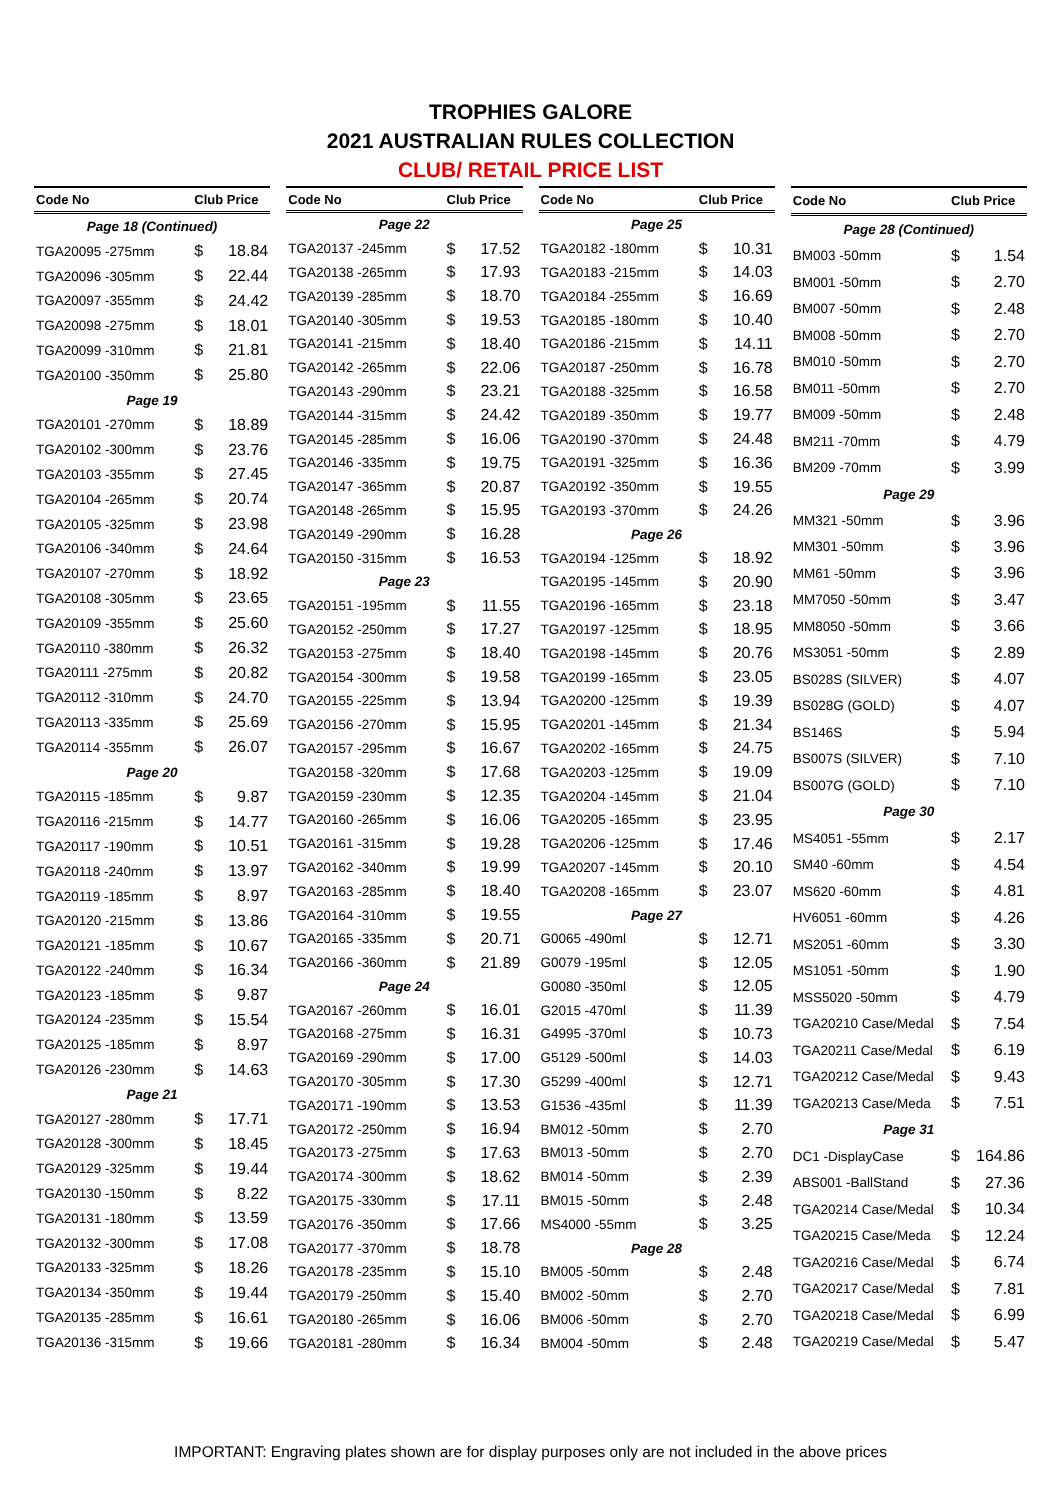TROPHIES GALORE
2021 AUSTRALIAN RULES COLLECTION
CLUB/ RETAIL PRICE LIST
| Code No | Club Price | |
| --- | --- | --- |
| Page 18 (Continued) | | |
| TGA20095 -275mm | $ | 18.84 |
| TGA20096 -305mm | $ | 22.44 |
| TGA20097 -355mm | $ | 24.42 |
| TGA20098 -275mm | $ | 18.01 |
| TGA20099 -310mm | $ | 21.81 |
| TGA20100 -350mm | $ | 25.80 |
| Page 19 | | |
| TGA20101 -270mm | $ | 18.89 |
| TGA20102 -300mm | $ | 23.76 |
| TGA20103 -355mm | $ | 27.45 |
| TGA20104 -265mm | $ | 20.74 |
| TGA20105 -325mm | $ | 23.98 |
| TGA20106 -340mm | $ | 24.64 |
| TGA20107 -270mm | $ | 18.92 |
| TGA20108 -305mm | $ | 23.65 |
| TGA20109 -355mm | $ | 25.60 |
| TGA20110 -380mm | $ | 26.32 |
| TGA20111 -275mm | $ | 20.82 |
| TGA20112 -310mm | $ | 24.70 |
| TGA20113 -335mm | $ | 25.69 |
| TGA20114 -355mm | $ | 26.07 |
| Page 20 | | |
| TGA20115 -185mm | $ | 9.87 |
| TGA20116 -215mm | $ | 14.77 |
| TGA20117 -190mm | $ | 10.51 |
| TGA20118 -240mm | $ | 13.97 |
| TGA20119 -185mm | $ | 8.97 |
| TGA20120 -215mm | $ | 13.86 |
| TGA20121 -185mm | $ | 10.67 |
| TGA20122 -240mm | $ | 16.34 |
| TGA20123 -185mm | $ | 9.87 |
| TGA20124 -235mm | $ | 15.54 |
| TGA20125 -185mm | $ | 8.97 |
| TGA20126 -230mm | $ | 14.63 |
| Page 21 | | |
| TGA20127 -280mm | $ | 17.71 |
| TGA20128 -300mm | $ | 18.45 |
| TGA20129 -325mm | $ | 19.44 |
| TGA20130 -150mm | $ | 8.22 |
| TGA20131 -180mm | $ | 13.59 |
| TGA20132 -300mm | $ | 17.08 |
| TGA20133 -325mm | $ | 18.26 |
| TGA20134 -350mm | $ | 19.44 |
| TGA20135 -285mm | $ | 16.61 |
| TGA20136 -315mm | $ | 19.66 |
| Code No | Club Price | |
| --- | --- | --- |
| Page 22 | | |
| TGA20137 -245mm | $ | 17.52 |
| TGA20138 -265mm | $ | 17.93 |
| TGA20139 -285mm | $ | 18.70 |
| TGA20140 -305mm | $ | 19.53 |
| TGA20141 -215mm | $ | 18.40 |
| TGA20142 -265mm | $ | 22.06 |
| TGA20143 -290mm | $ | 23.21 |
| TGA20144 -315mm | $ | 24.42 |
| TGA20145 -285mm | $ | 16.06 |
| TGA20146 -335mm | $ | 19.75 |
| TGA20147 -365mm | $ | 20.87 |
| TGA20148 -265mm | $ | 15.95 |
| TGA20149 -290mm | $ | 16.28 |
| TGA20150 -315mm | $ | 16.53 |
| Page 23 | | |
| TGA20151 -195mm | $ | 11.55 |
| TGA20152 -250mm | $ | 17.27 |
| TGA20153 -275mm | $ | 18.40 |
| TGA20154 -300mm | $ | 19.58 |
| TGA20155 -225mm | $ | 13.94 |
| TGA20156 -270mm | $ | 15.95 |
| TGA20157 -295mm | $ | 16.67 |
| TGA20158 -320mm | $ | 17.68 |
| TGA20159 -230mm | $ | 12.35 |
| TGA20160 -265mm | $ | 16.06 |
| TGA20161 -315mm | $ | 19.28 |
| TGA20162 -340mm | $ | 19.99 |
| TGA20163 -285mm | $ | 18.40 |
| TGA20164 -310mm | $ | 19.55 |
| TGA20165 -335mm | $ | 20.71 |
| TGA20166 -360mm | $ | 21.89 |
| Page 24 | | |
| TGA20167 -260mm | $ | 16.01 |
| TGA20168 -275mm | $ | 16.31 |
| TGA20169 -290mm | $ | 17.00 |
| TGA20170 -305mm | $ | 17.30 |
| TGA20171 -190mm | $ | 13.53 |
| TGA20172 -250mm | $ | 16.94 |
| TGA20173 -275mm | $ | 17.63 |
| TGA20174 -300mm | $ | 18.62 |
| TGA20175 -330mm | $ | 17.11 |
| TGA20176 -350mm | $ | 17.66 |
| TGA20177 -370mm | $ | 18.78 |
| TGA20178 -235mm | $ | 15.10 |
| TGA20179 -250mm | $ | 15.40 |
| TGA20180 -265mm | $ | 16.06 |
| TGA20181 -280mm | $ | 16.34 |
| Code No | Club Price | |
| --- | --- | --- |
| Page 25 | | |
| TGA20182 -180mm | $ | 10.31 |
| TGA20183 -215mm | $ | 14.03 |
| TGA20184 -255mm | $ | 16.69 |
| TGA20185 -180mm | $ | 10.40 |
| TGA20186 -215mm | $ | 14.11 |
| TGA20187 -250mm | $ | 16.78 |
| TGA20188 -325mm | $ | 16.58 |
| TGA20189 -350mm | $ | 19.77 |
| TGA20190 -370mm | $ | 24.48 |
| TGA20191 -325mm | $ | 16.36 |
| TGA20192 -350mm | $ | 19.55 |
| TGA20193 -370mm | $ | 24.26 |
| Page 26 | | |
| TGA20194 -125mm | $ | 18.92 |
| TGA20195 -145mm | $ | 20.90 |
| TGA20196 -165mm | $ | 23.18 |
| TGA20197 -125mm | $ | 18.95 |
| TGA20198 -145mm | $ | 20.76 |
| TGA20199 -165mm | $ | 23.05 |
| TGA20200 -125mm | $ | 19.39 |
| TGA20201 -145mm | $ | 21.34 |
| TGA20202 -165mm | $ | 24.75 |
| TGA20203 -125mm | $ | 19.09 |
| TGA20204 -145mm | $ | 21.04 |
| TGA20205 -165mm | $ | 23.95 |
| TGA20206 -125mm | $ | 17.46 |
| TGA20207 -145mm | $ | 20.10 |
| TGA20208 -165mm | $ | 23.07 |
| Page 27 | | |
| G0065 -490ml | $ | 12.71 |
| G0079 -195ml | $ | 12.05 |
| G0080 -350ml | $ | 12.05 |
| G2015 -470ml | $ | 11.39 |
| G4995 -370ml | $ | 10.73 |
| G5129 -500ml | $ | 14.03 |
| G5299 -400ml | $ | 12.71 |
| G1536 -435ml | $ | 11.39 |
| BM012 -50mm | $ | 2.70 |
| BM013 -50mm | $ | 2.70 |
| BM014 -50mm | $ | 2.39 |
| BM015 -50mm | $ | 2.48 |
| MS4000 -55mm | $ | 3.25 |
| Page 28 | | |
| BM005 -50mm | $ | 2.48 |
| BM002 -50mm | $ | 2.70 |
| BM006 -50mm | $ | 2.70 |
| BM004 -50mm | $ | 2.48 |
| Code No | Club Price | |
| --- | --- | --- |
| Page 28 (Continued) | | |
| BM003 -50mm | $ | 1.54 |
| BM001 -50mm | $ | 2.70 |
| BM007 -50mm | $ | 2.48 |
| BM008 -50mm | $ | 2.70 |
| BM010 -50mm | $ | 2.70 |
| BM011 -50mm | $ | 2.70 |
| BM009 -50mm | $ | 2.48 |
| BM211 -70mm | $ | 4.79 |
| BM209 -70mm | $ | 3.99 |
| Page 29 | | |
| MM321 -50mm | $ | 3.96 |
| MM301 -50mm | $ | 3.96 |
| MM61 -50mm | $ | 3.96 |
| MM7050 -50mm | $ | 3.47 |
| MM8050 -50mm | $ | 3.66 |
| MS3051 -50mm | $ | 2.89 |
| BS028S (SILVER) | $ | 4.07 |
| BS028G (GOLD) | $ | 4.07 |
| BS146S | $ | 5.94 |
| BS007S (SILVER) | $ | 7.10 |
| BS007G (GOLD) | $ | 7.10 |
| Page 30 | | |
| MS4051 -55mm | $ | 2.17 |
| SM40 -60mm | $ | 4.54 |
| MS620 -60mm | $ | 4.81 |
| HV6051 -60mm | $ | 4.26 |
| MS2051 -60mm | $ | 3.30 |
| MS1051 -50mm | $ | 1.90 |
| MSS5020 -50mm | $ | 4.79 |
| TGA20210 Case/Medal | $ | 7.54 |
| TGA20211 Case/Medal | $ | 6.19 |
| TGA20212 Case/Medal | $ | 9.43 |
| TGA20213 Case/Meda | $ | 7.51 |
| Page 31 | | |
| DC1 -DisplayCase | $ | 164.86 |
| ABS001 -BallStand | $ | 27.36 |
| TGA20214 Case/Medal | $ | 10.34 |
| TGA20215 Case/Meda | $ | 12.24 |
| TGA20216 Case/Medal | $ | 6.74 |
| TGA20217 Case/Medal | $ | 7.81 |
| TGA20218 Case/Medal | $ | 6.99 |
| TGA20219 Case/Medal | $ | 5.47 |
IMPORTANT: Engraving plates shown are for display purposes only are not included in the above prices